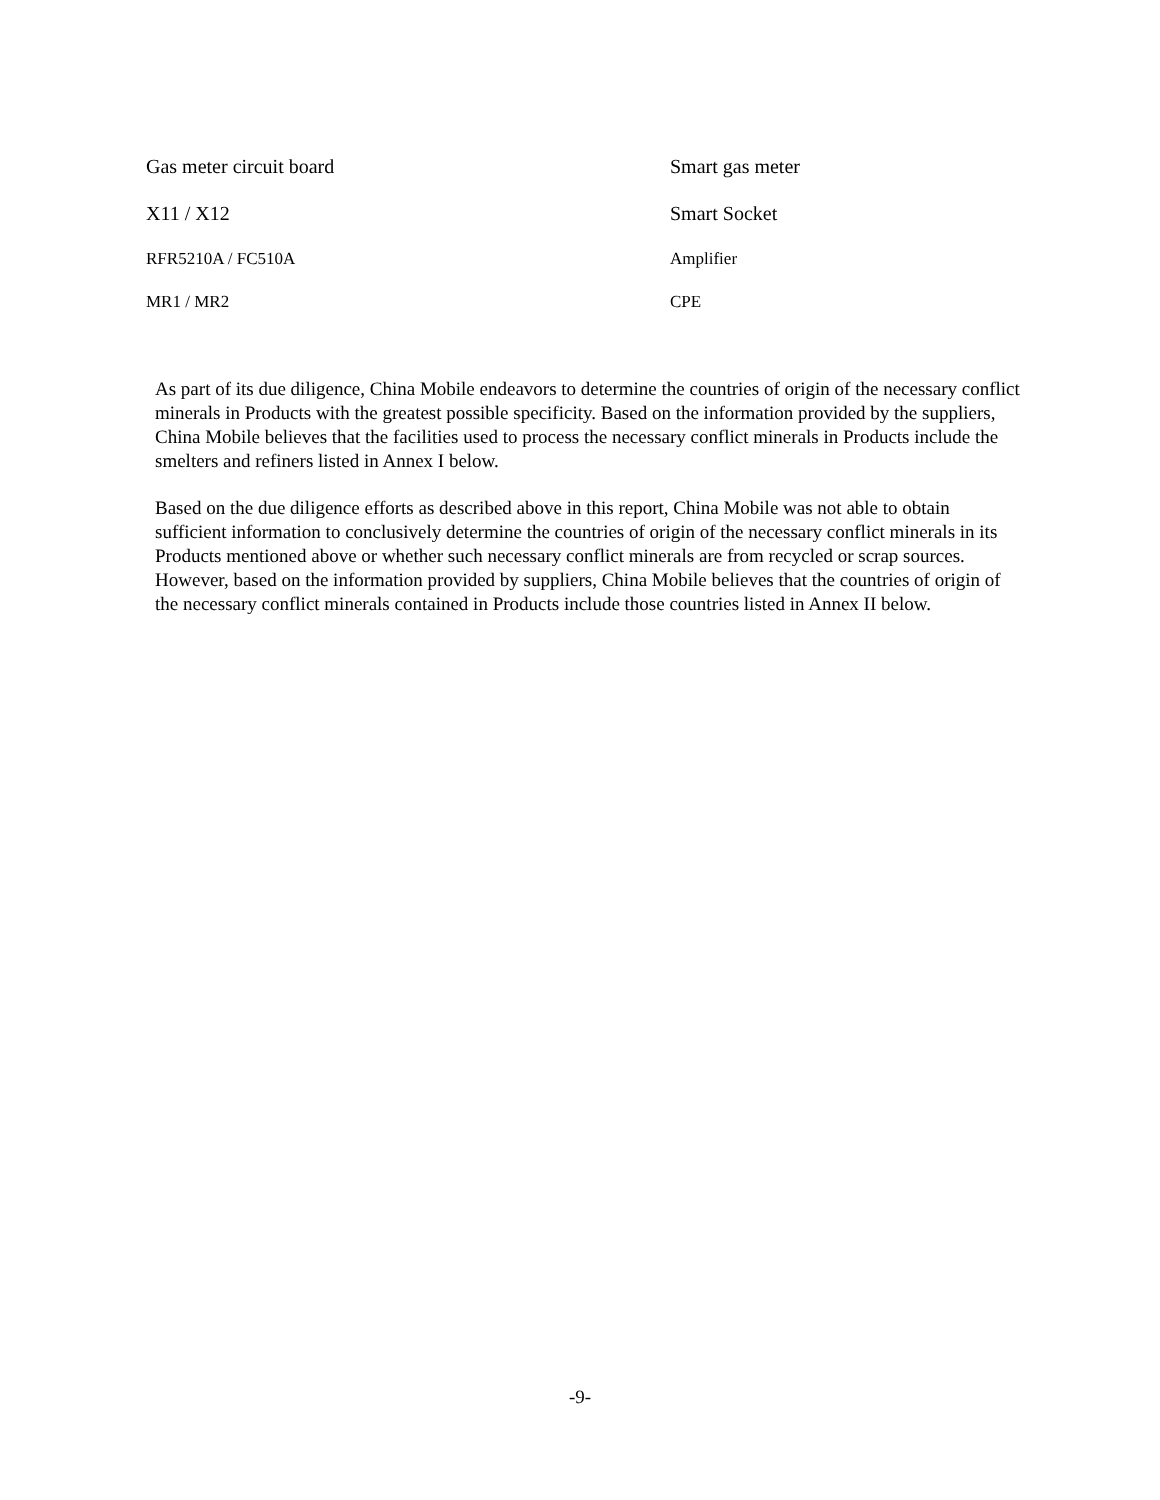| Gas meter circuit board | Smart gas meter |
| X11 / X12 | Smart Socket |
| RFR5210A / FC510A | Amplifier |
| MR1 / MR2 | CPE |
As part of its due diligence, China Mobile endeavors to determine the countries of origin of the necessary conflict minerals in Products with the greatest possible specificity. Based on the information provided by the suppliers, China Mobile believes that the facilities used to process the necessary conflict minerals in Products include the smelters and refiners listed in Annex I below.
Based on the due diligence efforts as described above in this report, China Mobile was not able to obtain sufficient information to conclusively determine the countries of origin of the necessary conflict minerals in its Products mentioned above or whether such necessary conflict minerals are from recycled or scrap sources. However, based on the information provided by suppliers, China Mobile believes that the countries of origin of the necessary conflict minerals contained in Products include those countries listed in Annex II below.
-9-